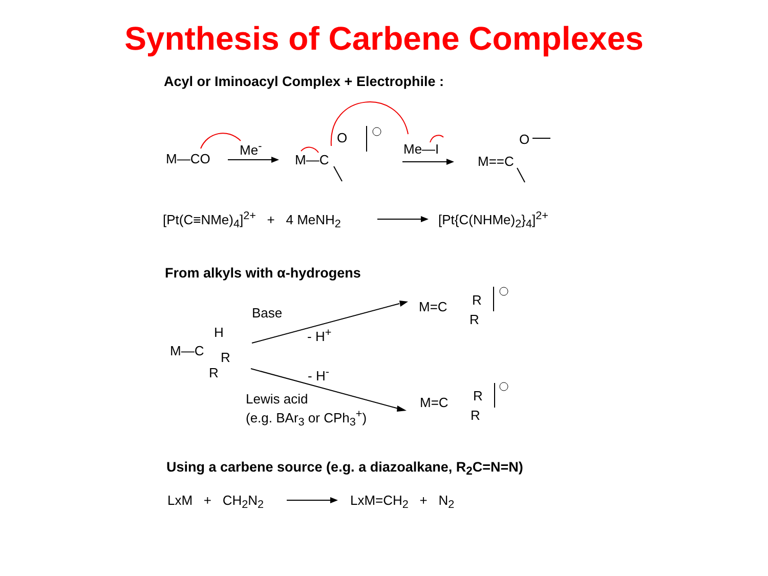Synthesis of Carbene Complexes
Acyl or Iminoacyl Complex + Electrophile :
M—CO
Me<sup>-</sup>
M—C
O
Me—I
M==C
O
[Pt(C≡NMe)<sub>4</sub>]<sup>2+</sup> + 4 MeNH<sub>2</sub> [Pt{C(NHMe)<sub>2</sub>}<sub>4</sub>]<sup>2+</sup>
From alkyls with α-hydrogens
Base
- H<sup>+</sup>
- H<sup>-</sup>
M—C
H
R
R
M=C R
R
M=C R
R
Lewis acid
(e.g. BAr<sub>3</sub> or CPh<sub>3</sub><sup>+</sup>)
Using a carbene source (e.g. a diazoalkane, R<sub>2</sub>C=N=N)
LxM + CH<sub>2</sub>N<sub>2</sub> LxM=CH<sub>2</sub> + N<sub>2</sub>